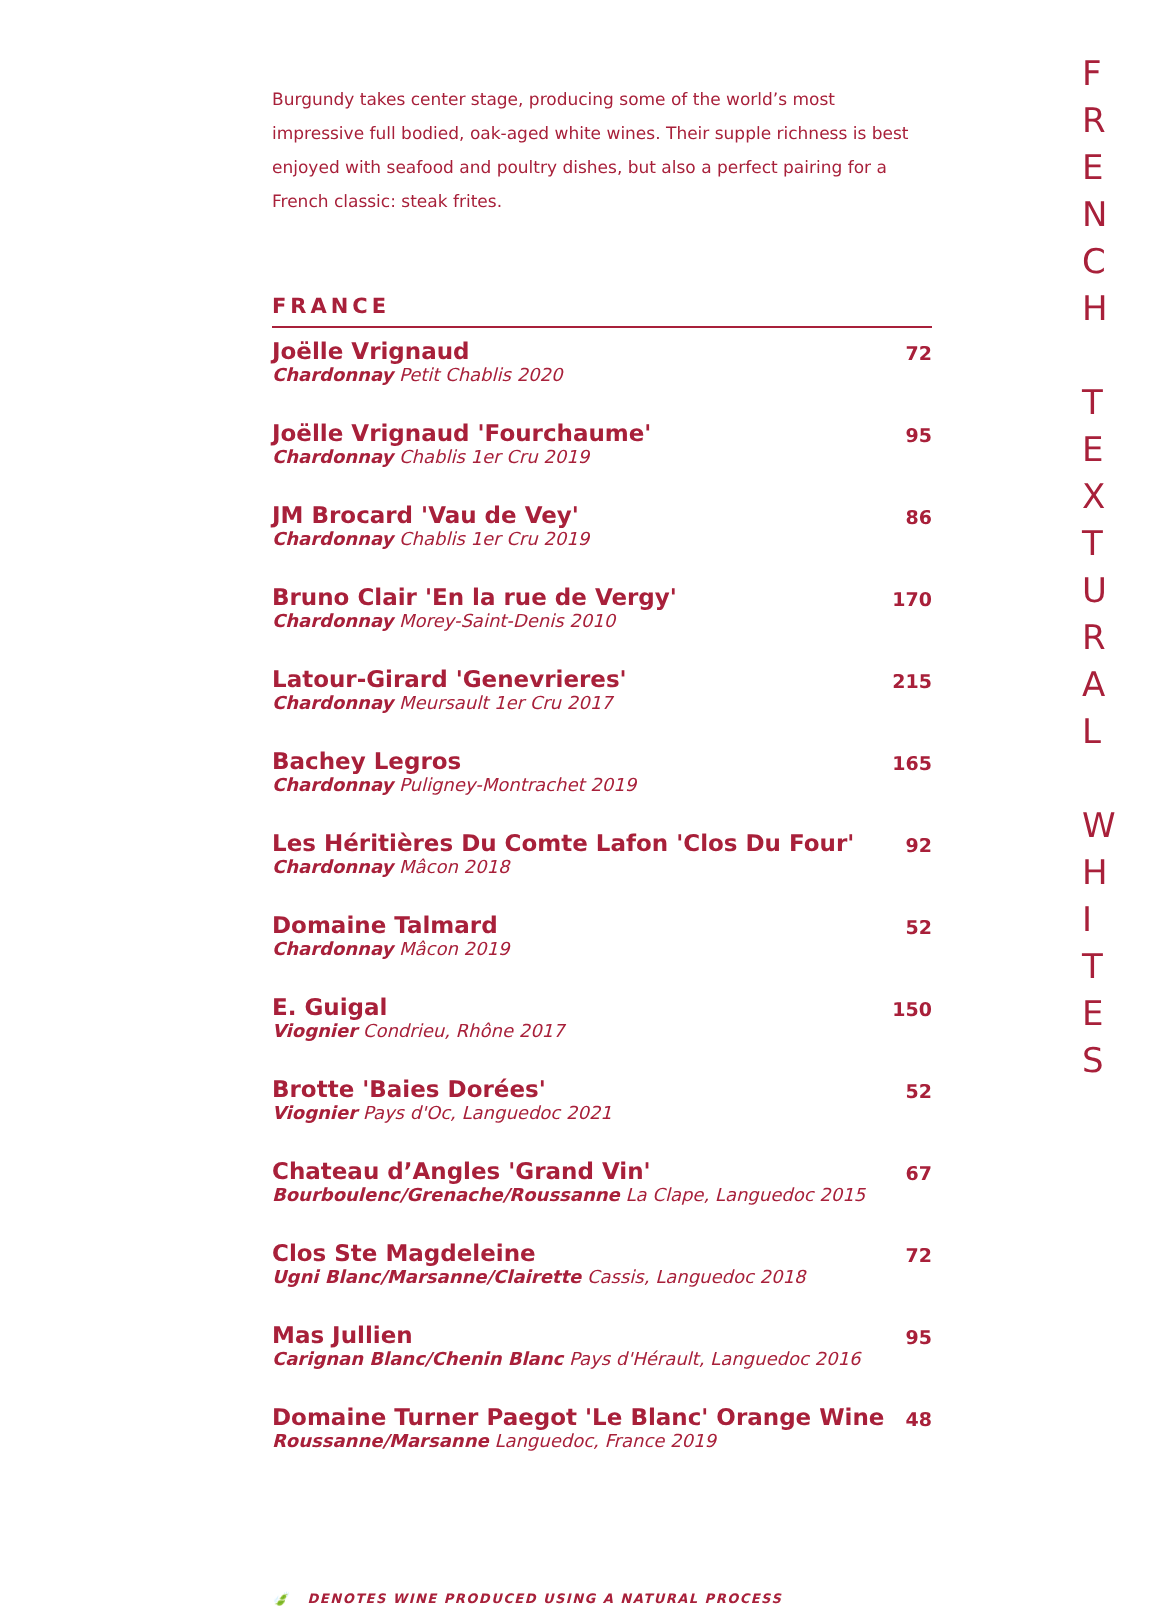Burgundy takes center stage, producing some of the world’s most impressive full bodied, oak-aged white wines. Their supple richness is best enjoyed with seafood and poultry dishes, but also a perfect pairing for a French classic: steak frites.
FRANCE
| Joëlle Vrignaud Chardonnay Petit Chablis 2020 | 72 |
| Joëlle Vrignaud 'Fourchaume' Chardonnay Chablis 1er Cru 2019 | 95 |
| JM Brocard 'Vau de Vey' Chardonnay Chablis 1er Cru 2019 | 86 |
| Bruno Clair 'En la rue de Vergy' Chardonnay Morey-Saint-Denis 2010 | 170 |
| Latour-Girard 'Genevrieres' Chardonnay Meursault 1er Cru 2017 | 215 |
| Bachey Legros Chardonnay Puligney-Montrachet 2019 | 165 |
| Les Héritières Du Comte Lafon 'Clos Du Four' Chardonnay Mâcon 2018 | 92 |
| Domaine Talmard Chardonnay Mâcon 2019 | 52 |
| E. Guigal Viognier Condrieu, Rhône 2017 | 150 |
| Brotte 'Baies Dorées' Viognier Pays d'Oc, Languedoc 2021 | 52 |
| Chateau d’Angles 'Grand Vin' Bourboulenc/Grenache/Roussanne La Clape, Languedoc 2015 | 67 |
| Clos Ste Magdeleine Ugni Blanc/Marsanne/Clairette Cassis, Languedoc 2018 | 72 |
| Mas Jullien Carignan Blanc/Chenin Blanc Pays d'Hérault, Languedoc 2016 | 95 |
| Domaine Turner Paegot 'Le Blanc' Orange Wine Roussanne/Marsanne Languedoc, France 2019 | 48 |
🍃 DENOTES WINE PRODUCED USING A NATURAL PROCESS
F
R
E
N
C
H
T
E
X
T
U
R
A
L
W
H
I
T
E
S